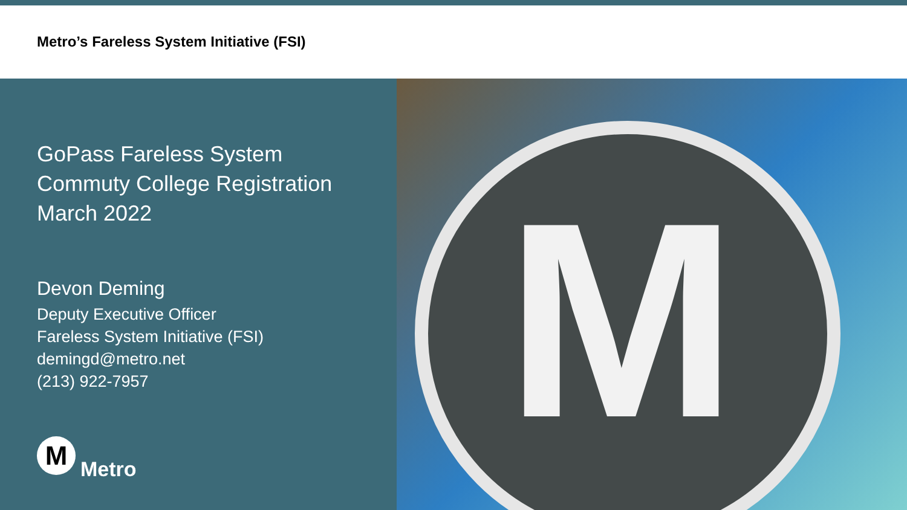Metro’s Fareless System Initiative (FSI)
GoPass Fareless System
Commuty College Registration
March 2022
Devon Deming
Deputy Executive Officer
Fareless System Initiative (FSI)
demingd@metro.net
(213) 922-7957
M
Metro
M